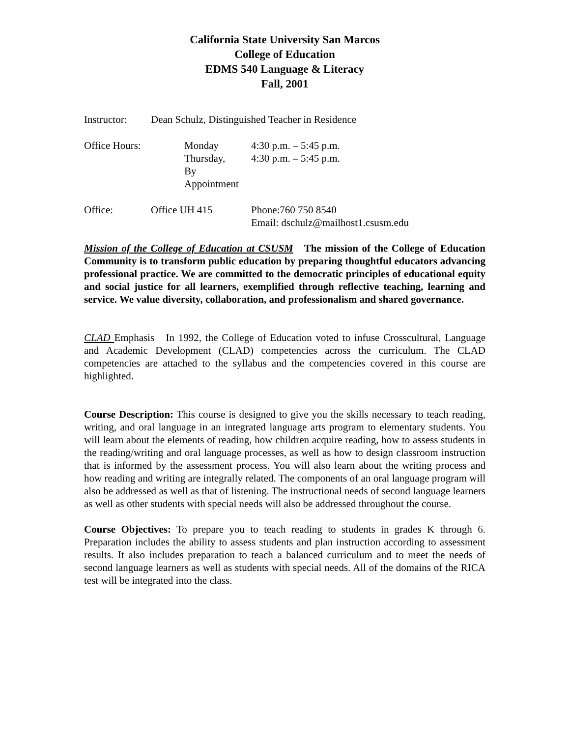California State University San Marcos
College of Education
EDMS 540 Language & Literacy
Fall, 2001
Instructor:
Dean Schulz, Distinguished Teacher in Residence
Office Hours: Monday
Thursday,
By Appointment
4:30 p.m. – 5:45 p.m.
4:30 p.m. – 5:45 p.m.
Office: Office UH 415 Phone:760 750 8540
Email: dschulz@mailhost1.csusm.edu
Mission of the College of Education at CSUSM The mission of the College of Education Community is to transform public education by preparing thoughtful educators advancing professional practice. We are committed to the democratic principles of educational equity and social justice for all learners, exemplified through reflective teaching, learning and service. We value diversity, collaboration, and professionalism and shared governance.
CLAD Emphasis In 1992, the College of Education voted to infuse Crosscultural, Language and Academic Development (CLAD) competencies across the curriculum. The CLAD competencies are attached to the syllabus and the competencies covered in this course are highlighted.
Course Description: This course is designed to give you the skills necessary to teach reading, writing, and oral language in an integrated language arts program to elementary students. You will learn about the elements of reading, how children acquire reading, how to assess students in the reading/writing and oral language processes, as well as how to design classroom instruction that is informed by the assessment process. You will also learn about the writing process and how reading and writing are integrally related. The components of an oral language program will also be addressed as well as that of listening. The instructional needs of second language learners as well as other students with special needs will also be addressed throughout the course.
Course Objectives: To prepare you to teach reading to students in grades K through 6. Preparation includes the ability to assess students and plan instruction according to assessment results. It also includes preparation to teach a balanced curriculum and to meet the needs of second language learners as well as students with special needs. All of the domains of the RICA test will be integrated into the class.